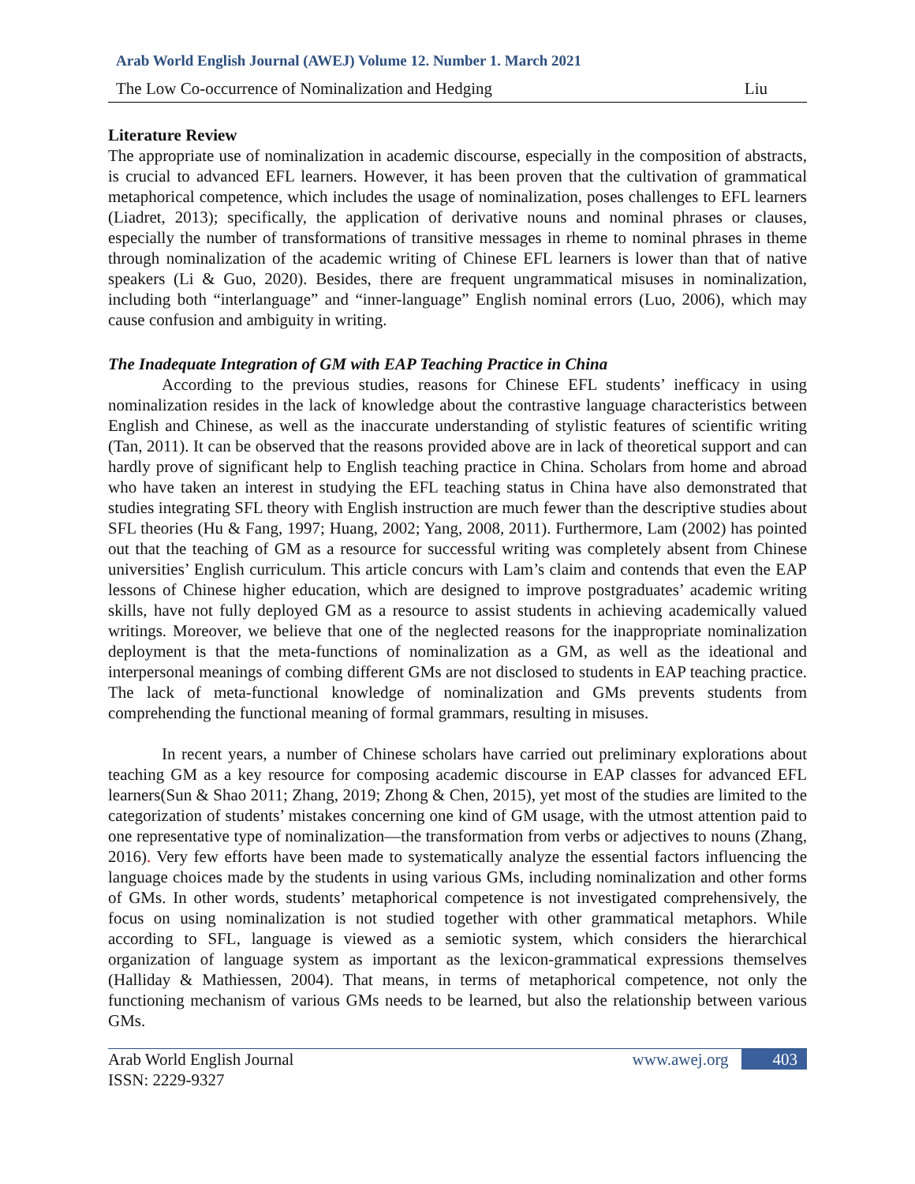Arab World English Journal (AWEJ) Volume 12. Number 1. March 2021
The Low Co-occurrence of Nominalization and Hedging Liu
Literature Review
The appropriate use of nominalization in academic discourse, especially in the composition of abstracts, is crucial to advanced EFL learners. However, it has been proven that the cultivation of grammatical metaphorical competence, which includes the usage of nominalization, poses challenges to EFL learners (Liadret, 2013); specifically, the application of derivative nouns and nominal phrases or clauses, especially the number of transformations of transitive messages in rheme to nominal phrases in theme through nominalization of the academic writing of Chinese EFL learners is lower than that of native speakers (Li & Guo, 2020). Besides, there are frequent ungrammatical misuses in nominalization, including both “interlanguage” and “inner-language” English nominal errors (Luo, 2006), which may cause confusion and ambiguity in writing.
The Inadequate Integration of GM with EAP Teaching Practice in China
According to the previous studies, reasons for Chinese EFL students’ inefficacy in using nominalization resides in the lack of knowledge about the contrastive language characteristics between English and Chinese, as well as the inaccurate understanding of stylistic features of scientific writing (Tan, 2011). It can be observed that the reasons provided above are in lack of theoretical support and can hardly prove of significant help to English teaching practice in China. Scholars from home and abroad who have taken an interest in studying the EFL teaching status in China have also demonstrated that studies integrating SFL theory with English instruction are much fewer than the descriptive studies about SFL theories (Hu & Fang, 1997; Huang, 2002; Yang, 2008, 2011). Furthermore, Lam (2002) has pointed out that the teaching of GM as a resource for successful writing was completely absent from Chinese universities’ English curriculum. This article concurs with Lam’s claim and contends that even the EAP lessons of Chinese higher education, which are designed to improve postgraduates’ academic writing skills, have not fully deployed GM as a resource to assist students in achieving academically valued writings. Moreover, we believe that one of the neglected reasons for the inappropriate nominalization deployment is that the meta-functions of nominalization as a GM, as well as the ideational and interpersonal meanings of combing different GMs are not disclosed to students in EAP teaching practice. The lack of meta-functional knowledge of nominalization and GMs prevents students from comprehending the functional meaning of formal grammars, resulting in misuses.
In recent years, a number of Chinese scholars have carried out preliminary explorations about teaching GM as a key resource for composing academic discourse in EAP classes for advanced EFL learners(Sun & Shao 2011; Zhang, 2019; Zhong & Chen, 2015), yet most of the studies are limited to the categorization of students’ mistakes concerning one kind of GM usage, with the utmost attention paid to one representative type of nominalization—the transformation from verbs or adjectives to nouns (Zhang, 2016). Very few efforts have been made to systematically analyze the essential factors influencing the language choices made by the students in using various GMs, including nominalization and other forms of GMs. In other words, students’ metaphorical competence is not investigated comprehensively, the focus on using nominalization is not studied together with other grammatical metaphors. While according to SFL, language is viewed as a semiotic system, which considers the hierarchical organization of language system as important as the lexicon-grammatical expressions themselves (Halliday & Mathiessen, 2004). That means, in terms of metaphorical competence, not only the functioning mechanism of various GMs needs to be learned, but also the relationship between various GMs.
Arab World English Journal
ISSN: 2229-9327
www.awej.org 403